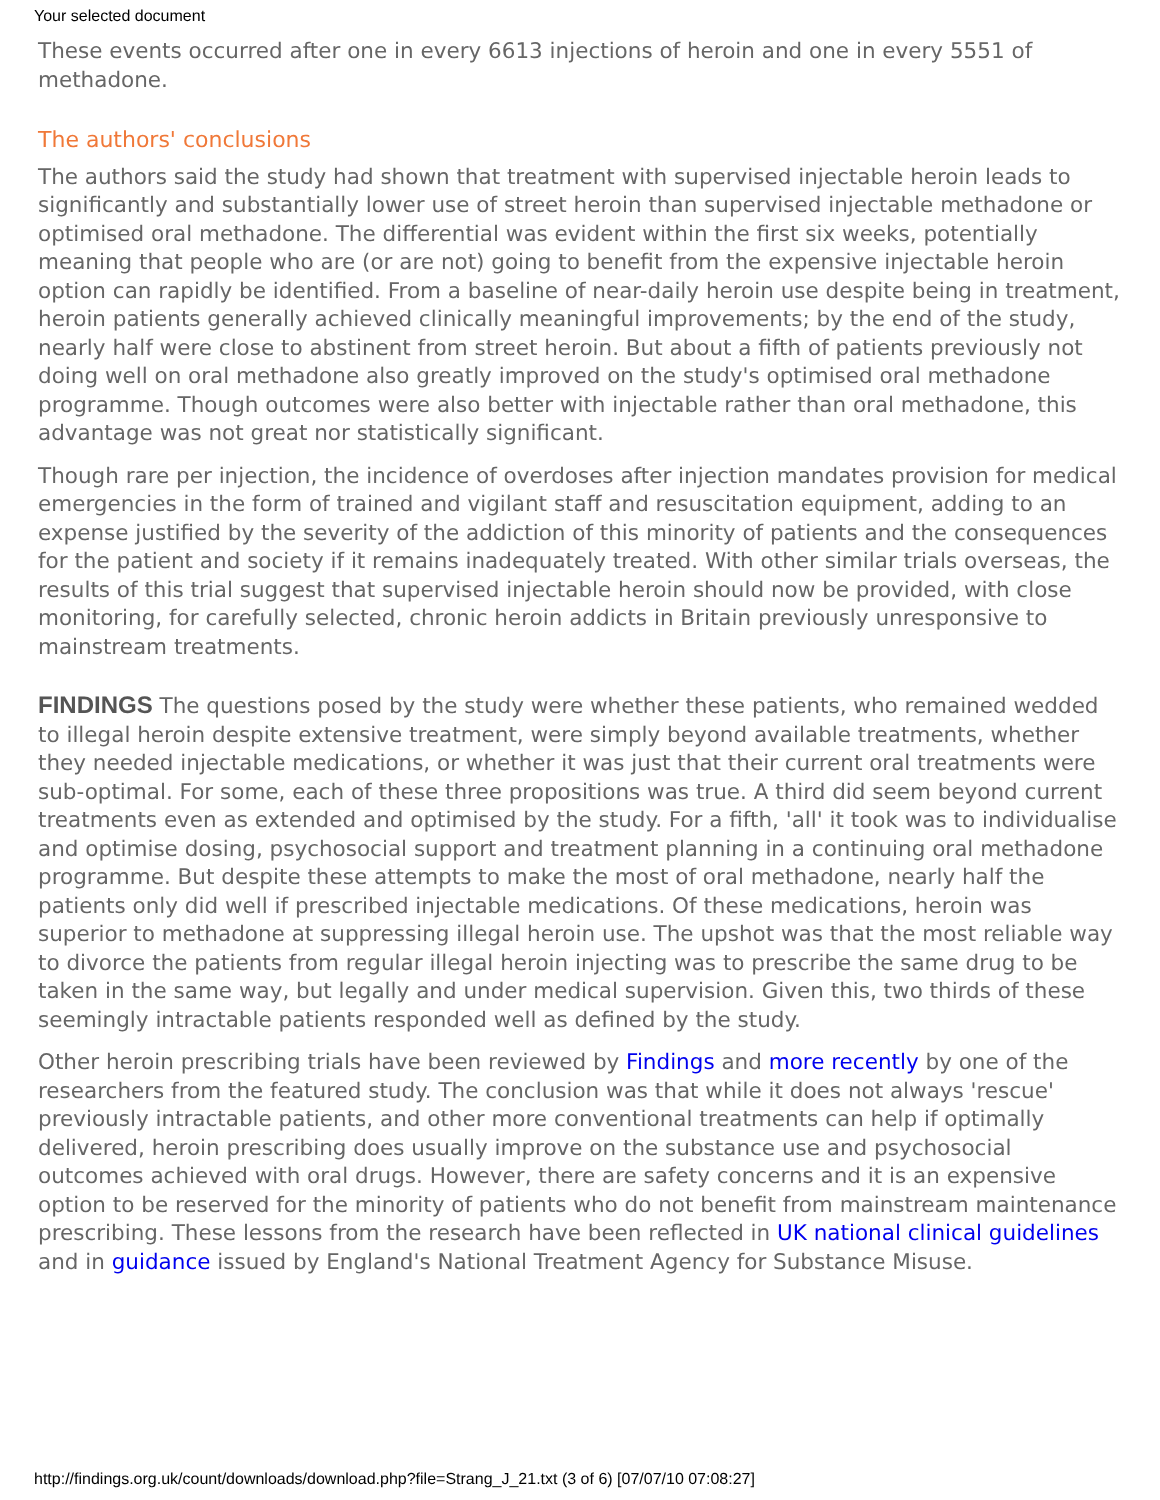Your selected document
These events occurred after one in every 6613 injections of heroin and one in every 5551 of methadone.
The authors' conclusions
The authors said the study had shown that treatment with supervised injectable heroin leads to significantly and substantially lower use of street heroin than supervised injectable methadone or optimised oral methadone. The differential was evident within the first six weeks, potentially meaning that people who are (or are not) going to benefit from the expensive injectable heroin option can rapidly be identified. From a baseline of near-daily heroin use despite being in treatment, heroin patients generally achieved clinically meaningful improvements; by the end of the study, nearly half were close to abstinent from street heroin. But about a fifth of patients previously not doing well on oral methadone also greatly improved on the study's optimised oral methadone programme. Though outcomes were also better with injectable rather than oral methadone, this advantage was not great nor statistically significant.
Though rare per injection, the incidence of overdoses after injection mandates provision for medical emergencies in the form of trained and vigilant staff and resuscitation equipment, adding to an expense justified by the severity of the addiction of this minority of patients and the consequences for the patient and society if it remains inadequately treated. With other similar trials overseas, the results of this trial suggest that supervised injectable heroin should now be provided, with close monitoring, for carefully selected, chronic heroin addicts in Britain previously unresponsive to mainstream treatments.
FINDINGS The questions posed by the study were whether these patients, who remained wedded to illegal heroin despite extensive treatment, were simply beyond available treatments, whether they needed injectable medications, or whether it was just that their current oral treatments were sub-optimal. For some, each of these three propositions was true. A third did seem beyond current treatments even as extended and optimised by the study. For a fifth, 'all' it took was to individualise and optimise dosing, psychosocial support and treatment planning in a continuing oral methadone programme. But despite these attempts to make the most of oral methadone, nearly half the patients only did well if prescribed injectable medications. Of these medications, heroin was superior to methadone at suppressing illegal heroin use. The upshot was that the most reliable way to divorce the patients from regular illegal heroin injecting was to prescribe the same drug to be taken in the same way, but legally and under medical supervision. Given this, two thirds of these seemingly intractable patients responded well as defined by the study.
Other heroin prescribing trials have been reviewed by Findings and more recently by one of the researchers from the featured study. The conclusion was that while it does not always 'rescue' previously intractable patients, and other more conventional treatments can help if optimally delivered, heroin prescribing does usually improve on the substance use and psychosocial outcomes achieved with oral drugs. However, there are safety concerns and it is an expensive option to be reserved for the minority of patients who do not benefit from mainstream maintenance prescribing. These lessons from the research have been reflected in UK national clinical guidelines and in guidance issued by England's National Treatment Agency for Substance Misuse.
http://findings.org.uk/count/downloads/download.php?file=Strang_J_21.txt (3 of 6) [07/07/10 07:08:27]